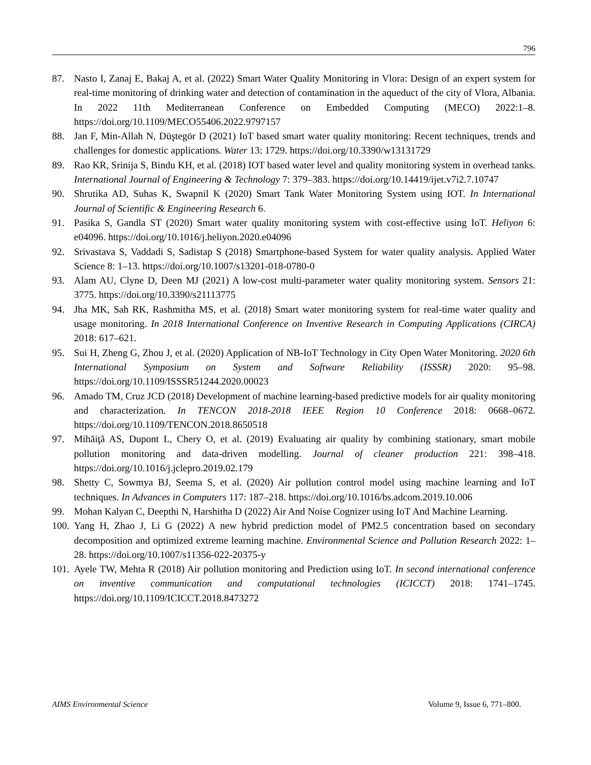796
87. Nasto I, Zanaj E, Bakaj A, et al. (2022) Smart Water Quality Monitoring in Vlora: Design of an expert system for real-time monitoring of drinking water and detection of contamination in the aqueduct of the city of Vlora, Albania. In 2022 11th Mediterranean Conference on Embedded Computing (MECO) 2022:1–8. https://doi.org/10.1109/MECO55406.2022.9797157
88. Jan F, Min-Allah N, Düştegör D (2021) IoT based smart water quality monitoring: Recent techniques, trends and challenges for domestic applications. Water 13: 1729. https://doi.org/10.3390/w13131729
89. Rao KR, Srinija S, Bindu KH, et al. (2018) IOT based water level and quality monitoring system in overhead tanks. International Journal of Engineering & Technology 7: 379–383. https://doi.org/10.14419/ijet.v7i2.7.10747
90. Shrutika AD, Suhas K, Swapnil K (2020) Smart Tank Water Monitoring System using IOT. In International Journal of Scientific & Engineering Research 6.
91. Pasika S, Gandla ST (2020) Smart water quality monitoring system with cost-effective using IoT. Heliyon 6: e04096. https://doi.org/10.1016/j.heliyon.2020.e04096
92. Srivastava S, Vaddadi S, Sadistap S (2018) Smartphone-based System for water quality analysis. Applied Water Science 8: 1–13. https://doi.org/10.1007/s13201-018-0780-0
93. Alam AU, Clyne D, Deen MJ (2021) A low-cost multi-parameter water quality monitoring system. Sensors 21: 3775. https://doi.org/10.3390/s21113775
94. Jha MK, Sah RK, Rashmitha MS, et al. (2018) Smart water monitoring system for real-time water quality and usage monitoring. In 2018 International Conference on Inventive Research in Computing Applications (CIRCA) 2018: 617–621.
95. Sui H, Zheng G, Zhou J, et al. (2020) Application of NB-IoT Technology in City Open Water Monitoring. 2020 6th International Symposium on System and Software Reliability (ISSSR) 2020: 95–98. https://doi.org/10.1109/ISSSR51244.2020.00023
96. Amado TM, Cruz JCD (2018) Development of machine learning-based predictive models for air quality monitoring and characterization. In TENCON 2018-2018 IEEE Region 10 Conference 2018: 0668–0672. https://doi.org/10.1109/TENCON.2018.8650518
97. Mihăiţă AS, Dupont L, Chery O, et al. (2019) Evaluating air quality by combining stationary, smart mobile pollution monitoring and data-driven modelling. Journal of cleaner production 221: 398–418. https://doi.org/10.1016/j.jclepro.2019.02.179
98. Shetty C, Sowmya BJ, Seema S, et al. (2020) Air pollution control model using machine learning and IoT techniques. In Advances in Computers 117: 187–218. https://doi.org/10.1016/bs.adcom.2019.10.006
99. Mohan Kalyan C, Deepthi N, Harshitha D (2022) Air And Noise Cognizer using IoT And Machine Learning.
100. Yang H, Zhao J, Li G (2022) A new hybrid prediction model of PM2.5 concentration based on secondary decomposition and optimized extreme learning machine. Environmental Science and Pollution Research 2022: 1–28. https://doi.org/10.1007/s11356-022-20375-y
101. Ayele TW, Mehta R (2018) Air pollution monitoring and Prediction using IoT. In second international conference on inventive communication and computational technologies (ICICCT) 2018: 1741–1745. https://doi.org/10.1109/ICICCT.2018.8473272
AIMS Environmental Science Volume 9, Issue 6, 771–800.